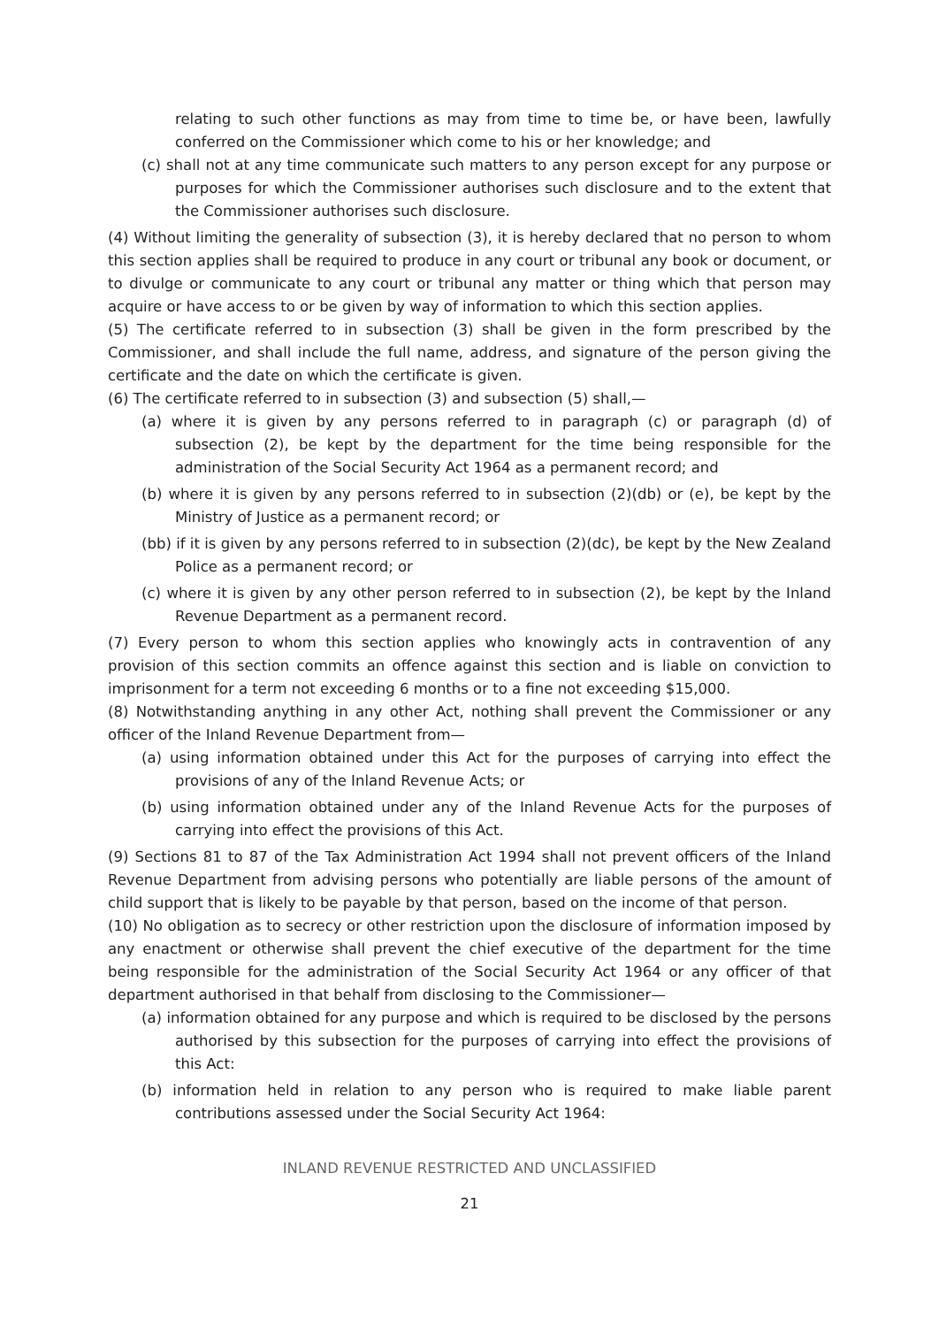relating to such other functions as may from time to time be, or have been, lawfully conferred on the Commissioner which come to his or her knowledge; and
(c) shall not at any time communicate such matters to any person except for any purpose or purposes for which the Commissioner authorises such disclosure and to the extent that the Commissioner authorises such disclosure.
(4) Without limiting the generality of subsection (3), it is hereby declared that no person to whom this section applies shall be required to produce in any court or tribunal any book or document, or to divulge or communicate to any court or tribunal any matter or thing which that person may acquire or have access to or be given by way of information to which this section applies.
(5) The certificate referred to in subsection (3) shall be given in the form prescribed by the Commissioner, and shall include the full name, address, and signature of the person giving the certificate and the date on which the certificate is given.
(6) The certificate referred to in subsection (3) and subsection (5) shall,—
(a) where it is given by any persons referred to in paragraph (c) or paragraph (d) of subsection (2), be kept by the department for the time being responsible for the administration of the Social Security Act 1964 as a permanent record; and
(b) where it is given by any persons referred to in subsection (2)(db) or (e), be kept by the Ministry of Justice as a permanent record; or
(bb) if it is given by any persons referred to in subsection (2)(dc), be kept by the New Zealand Police as a permanent record; or
(c) where it is given by any other person referred to in subsection (2), be kept by the Inland Revenue Department as a permanent record.
(7) Every person to whom this section applies who knowingly acts in contravention of any provision of this section commits an offence against this section and is liable on conviction to imprisonment for a term not exceeding 6 months or to a fine not exceeding $15,000.
(8) Notwithstanding anything in any other Act, nothing shall prevent the Commissioner or any officer of the Inland Revenue Department from—
(a) using information obtained under this Act for the purposes of carrying into effect the provisions of any of the Inland Revenue Acts; or
(b) using information obtained under any of the Inland Revenue Acts for the purposes of carrying into effect the provisions of this Act.
(9) Sections 81 to 87 of the Tax Administration Act 1994 shall not prevent officers of the Inland Revenue Department from advising persons who potentially are liable persons of the amount of child support that is likely to be payable by that person, based on the income of that person.
(10) No obligation as to secrecy or other restriction upon the disclosure of information imposed by any enactment or otherwise shall prevent the chief executive of the department for the time being responsible for the administration of the Social Security Act 1964 or any officer of that department authorised in that behalf from disclosing to the Commissioner—
(a) information obtained for any purpose and which is required to be disclosed by the persons authorised by this subsection for the purposes of carrying into effect the provisions of this Act:
(b) information held in relation to any person who is required to make liable parent contributions assessed under the Social Security Act 1964:
INLAND REVENUE RESTRICTED AND UNCLASSIFIED
21